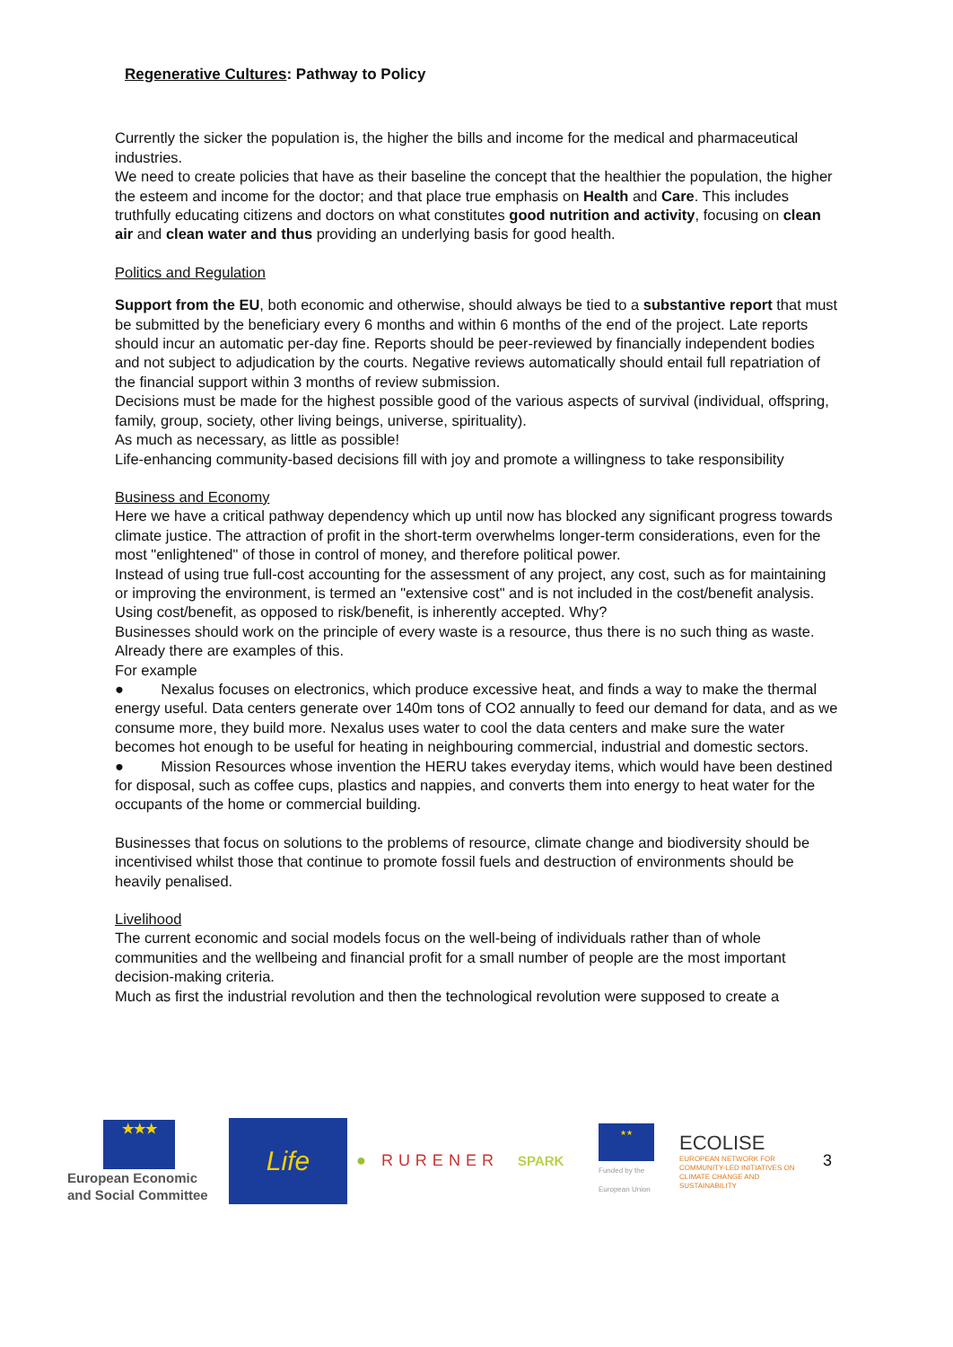Regenerative Cultures: Pathway to Policy
Currently the sicker the population is, the higher the bills and income for the medical and pharmaceutical industries.
We need to create policies that have as their baseline the concept that the healthier the population, the higher the esteem and income for the doctor; and that place true emphasis on Health and Care. This includes truthfully educating citizens and doctors on what constitutes good nutrition and activity, focusing on clean air and clean water and thus providing an underlying basis for good health.
Politics and Regulation
Support from the EU, both economic and otherwise, should always be tied to a substantive report that must be submitted by the beneficiary every 6 months and within 6 months of the end of the project. Late reports should incur an automatic per-day fine. Reports should be peer-reviewed by financially independent bodies and not subject to adjudication by the courts. Negative reviews automatically should entail full repatriation of the financial support within 3 months of review submission.
Decisions must be made for the highest possible good of the various aspects of survival (individual, offspring, family, group, society, other living beings, universe, spirituality).
As much as necessary, as little as possible!
Life-enhancing community-based decisions fill with joy and promote a willingness to take responsibility
Business and Economy
Here we have a critical pathway dependency which up until now has blocked any significant progress towards climate justice. The attraction of profit in the short-term overwhelms longer-term considerations, even for the most "enlightened" of those in control of money, and therefore political power.
Instead of using true full-cost accounting for the assessment of any project, any cost, such as for maintaining or improving the environment, is termed an "extensive cost" and is not included in the cost/benefit analysis. Using cost/benefit, as opposed to risk/benefit, is inherently accepted. Why?
Businesses should work on the principle of every waste is a resource, thus there is no such thing as waste. Already there are examples of this.
For example
● Nexalus focuses on electronics, which produce excessive heat, and finds a way to make the thermal energy useful. Data centers generate over 140m tons of CO2 annually to feed our demand for data, and as we consume more, they build more. Nexalus uses water to cool the data centers and make sure the water becomes hot enough to be useful for heating in neighbouring commercial, industrial and domestic sectors.
● Mission Resources whose invention the HERU takes everyday items, which would have been destined for disposal, such as coffee cups, plastics and nappies, and converts them into energy to heat water for the occupants of the home or commercial building.
Businesses that focus on solutions to the problems of resource, climate change and biodiversity should be incentivised whilst those that continue to promote fossil fuels and destruction of environments should be heavily penalised.
Livelihood
The current economic and social models focus on the well-being of individuals rather than of whole communities and the wellbeing and financial profit for a small number of people are the most important decision-making criteria.
Much as first the industrial revolution and then the technological revolution were supposed to create a
★★★
European Economic and Social Committee
Life
● RURENER
SPARK
★★
Funded by the European Union
ECOLISE
EUROPEAN NETWORK FOR COMMUNITY-LED INITIATIVES ON CLIMATE CHANGE AND SUSTAINABILITY
3